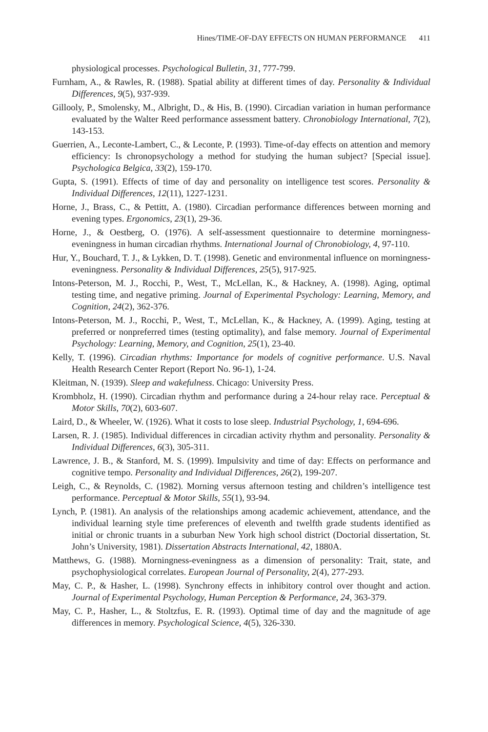Hines/TIME-OF-DAY EFFECTS ON HUMAN PERFORMANCE 411
physiological processes. Psychological Bulletin, 31, 777-799.
Furnham, A., & Rawles, R. (1988). Spatial ability at different times of day. Personality & Individual Differences, 9(5), 937-939.
Gillooly, P., Smolensky, M., Albright, D., & His, B. (1990). Circadian variation in human performance evaluated by the Walter Reed performance assessment battery. Chronobiology International, 7(2), 143-153.
Guerrien, A., Leconte-Lambert, C., & Leconte, P. (1993). Time-of-day effects on attention and memory efficiency: Is chronopsychology a method for studying the human subject? [Special issue]. Psychologica Belgica, 33(2), 159-170.
Gupta, S. (1991). Effects of time of day and personality on intelligence test scores. Personality & Individual Differences, 12(11), 1227-1231.
Horne, J., Brass, C., & Pettitt, A. (1980). Circadian performance differences between morning and evening types. Ergonomics, 23(1), 29-36.
Horne, J., & Oestberg, O. (1976). A self-assessment questionnaire to determine morningness-eveningness in human circadian rhythms. International Journal of Chronobiology, 4, 97-110.
Hur, Y., Bouchard, T. J., & Lykken, D. T. (1998). Genetic and environmental influence on morningness-eveningness. Personality & Individual Differences, 25(5), 917-925.
Intons-Peterson, M. J., Rocchi, P., West, T., McLellan, K., & Hackney, A. (1998). Aging, optimal testing time, and negative priming. Journal of Experimental Psychology: Learning, Memory, and Cognition, 24(2), 362-376.
Intons-Peterson, M. J., Rocchi, P., West, T., McLellan, K., & Hackney, A. (1999). Aging, testing at preferred or nonpreferred times (testing optimality), and false memory. Journal of Experimental Psychology: Learning, Memory, and Cognition, 25(1), 23-40.
Kelly, T. (1996). Circadian rhythms: Importance for models of cognitive performance. U.S. Naval Health Research Center Report (Report No. 96-1), 1-24.
Kleitman, N. (1939). Sleep and wakefulness. Chicago: University Press.
Krombholz, H. (1990). Circadian rhythm and performance during a 24-hour relay race. Perceptual & Motor Skills, 70(2), 603-607.
Laird, D., & Wheeler, W. (1926). What it costs to lose sleep. Industrial Psychology, 1, 694-696.
Larsen, R. J. (1985). Individual differences in circadian activity rhythm and personality. Personality & Individual Differences, 6(3), 305-311.
Lawrence, J. B., & Stanford, M. S. (1999). Impulsivity and time of day: Effects on performance and cognitive tempo. Personality and Individual Differences, 26(2), 199-207.
Leigh, C., & Reynolds, C. (1982). Morning versus afternoon testing and children’s intelligence test performance. Perceptual & Motor Skills, 55(1), 93-94.
Lynch, P. (1981). An analysis of the relationships among academic achievement, attendance, and the individual learning style time preferences of eleventh and twelfth grade students identified as initial or chronic truants in a suburban New York high school district (Doctorial dissertation, St. John’s University, 1981). Dissertation Abstracts International, 42, 1880A.
Matthews, G. (1988). Morningness-eveningness as a dimension of personality: Trait, state, and psychophysiological correlates. European Journal of Personality, 2(4), 277-293.
May, C. P., & Hasher, L. (1998). Synchrony effects in inhibitory control over thought and action. Journal of Experimental Psychology, Human Perception & Performance, 24, 363-379.
May, C. P., Hasher, L., & Stoltzfus, E. R. (1993). Optimal time of day and the magnitude of age differences in memory. Psychological Science, 4(5), 326-330.